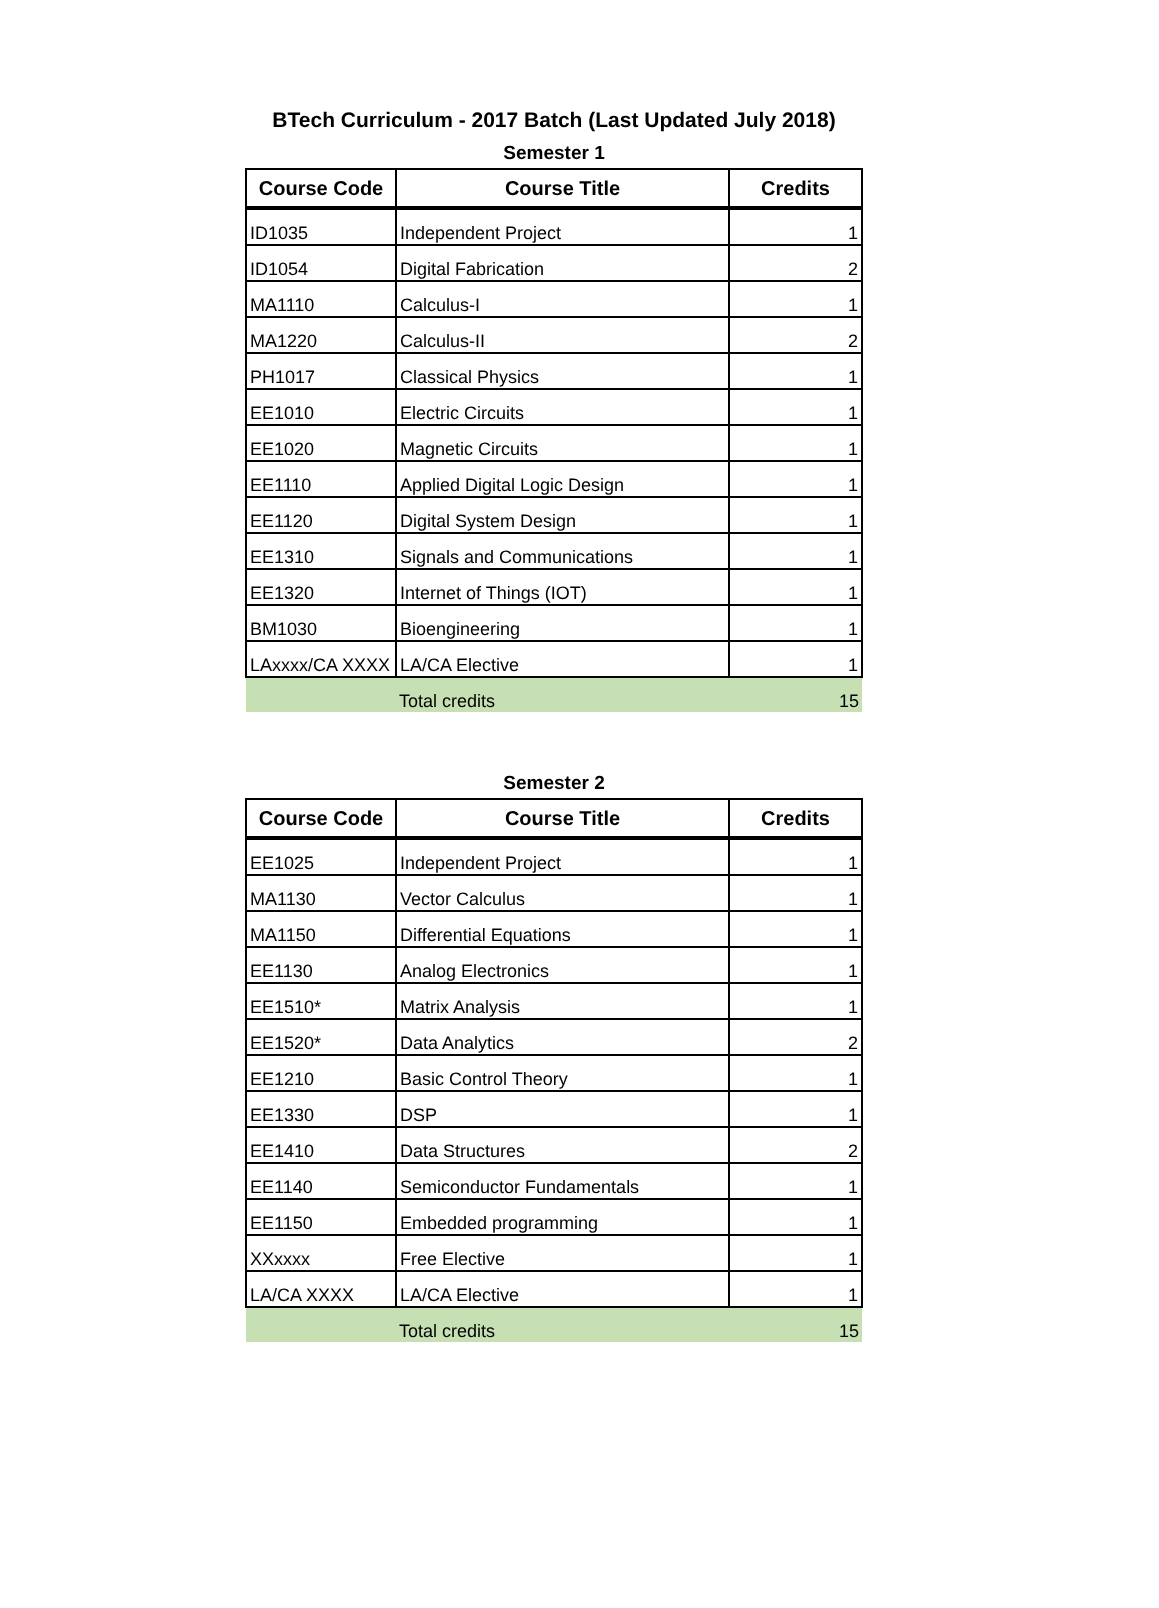BTech Curriculum - 2017 Batch (Last Updated July 2018)
Semester 1
| Course Code | Course Title | Credits |
| --- | --- | --- |
| ID1035 | Independent Project | 1 |
| ID1054 | Digital Fabrication | 2 |
| MA1110 | Calculus-I | 1 |
| MA1220 | Calculus-II | 2 |
| PH1017 | Classical Physics | 1 |
| EE1010 | Electric Circuits | 1 |
| EE1020 | Magnetic Circuits | 1 |
| EE1110 | Applied Digital Logic Design | 1 |
| EE1120 | Digital System Design | 1 |
| EE1310 | Signals and Communications | 1 |
| EE1320 | Internet of Things (IOT) | 1 |
| BM1030 | Bioengineering | 1 |
| LAxxxx/CA XXXX | LA/CA Elective | 1 |
| | Total credits | 15 |
Semester 2
| Course Code | Course Title | Credits |
| --- | --- | --- |
| EE1025 | Independent Project | 1 |
| MA1130 | Vector Calculus | 1 |
| MA1150 | Differential Equations | 1 |
| EE1130 | Analog Electronics | 1 |
| EE1510* | Matrix Analysis | 1 |
| EE1520* | Data Analytics | 2 |
| EE1210 | Basic Control Theory | 1 |
| EE1330 | DSP | 1 |
| EE1410 | Data Structures | 2 |
| EE1140 | Semiconductor Fundamentals | 1 |
| EE1150 | Embedded programming | 1 |
| XXxxxx | Free Elective | 1 |
| LA/CA XXXX | LA/CA Elective | 1 |
| | Total credits | 15 |